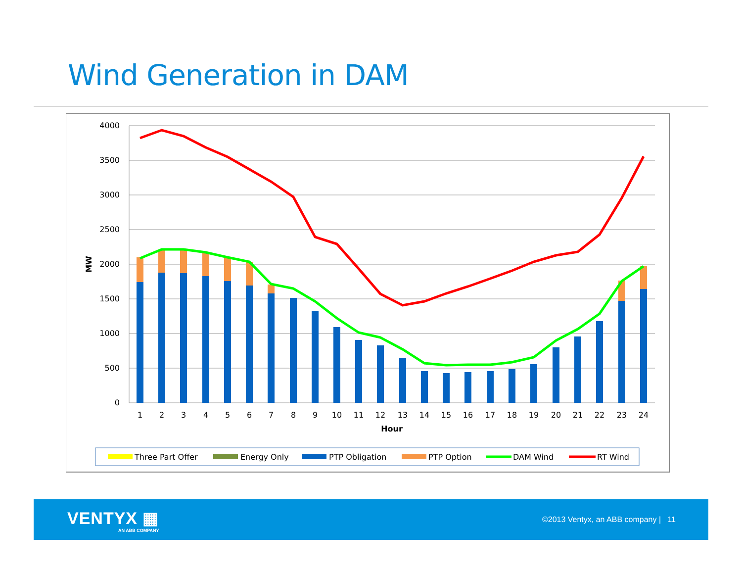Wind Generation in DAM
4000
3500
3000
2500
2000
1500
1000
500
0
MW
1
2
3
4
5
6
7
8
9
10
11
12
13
14
15
16
17
18
19
20
21
22
23
24
Hour
Three Part Offer
Energy Only
PTP Obligation
PTP Option
DAM Wind
RT Wind
VENTYX ▦
AN ABB COMPANY
©2013 Ventyx, an ABB company | 11